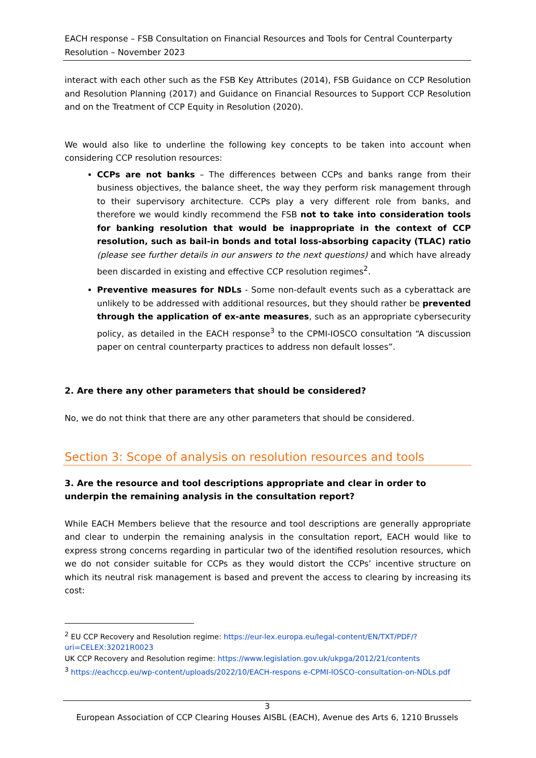EACH response – FSB Consultation on Financial Resources and Tools for Central Counterparty Resolution – November 2023
interact with each other such as the FSB Key Attributes (2014), FSB Guidance on CCP Resolution and Resolution Planning (2017) and Guidance on Financial Resources to Support CCP Resolution and on the Treatment of CCP Equity in Resolution (2020).
We would also like to underline the following key concepts to be taken into account when considering CCP resolution resources:
CCPs are not banks – The differences between CCPs and banks range from their business objectives, the balance sheet, the way they perform risk management through to their supervisory architecture. CCPs play a very different role from banks, and therefore we would kindly recommend the FSB not to take into consideration tools for banking resolution that would be inappropriate in the context of CCP resolution, such as bail-in bonds and total loss-absorbing capacity (TLAC) ratio (please see further details in our answers to the next questions) and which have already been discarded in existing and effective CCP resolution regimes<sup>2</sup>.
Preventive measures for NDLs - Some non-default events such as a cyberattack are unlikely to be addressed with additional resources, but they should rather be prevented through the application of ex-ante measures, such as an appropriate cybersecurity policy, as detailed in the EACH response<sup>3</sup> to the CPMI-IOSCO consultation “A discussion paper on central counterparty practices to address non default losses”.
2. Are there any other parameters that should be considered?
No, we do not think that there are any other parameters that should be considered.
Section 3: Scope of analysis on resolution resources and tools
3. Are the resource and tool descriptions appropriate and clear in order to underpin the remaining analysis in the consultation report?
While EACH Members believe that the resource and tool descriptions are generally appropriate and clear to underpin the remaining analysis in the consultation report, EACH would like to express strong concerns regarding in particular two of the identified resolution resources, which we do not consider suitable for CCPs as they would distort the CCPs’ incentive structure on which its neutral risk management is based and prevent the access to clearing by increasing its cost:
<sup>2</sup> EU CCP Recovery and Resolution regime: https://eur-lex.europa.eu/legal-content/EN/TXT/PDF/?uri=CELEX:32021R0023
UK CCP Recovery and Resolution regime: https://www.legislation.gov.uk/ukpga/2012/21/contents
<sup>3</sup> https://eachccp.eu/wp-content/uploads/2022/10/EACH-respons e-CPMI-IOSCO-consultation-on-NDLs.pdf
3
European Association of CCP Clearing Houses AISBL (EACH), Avenue des Arts 6, 1210 Brussels